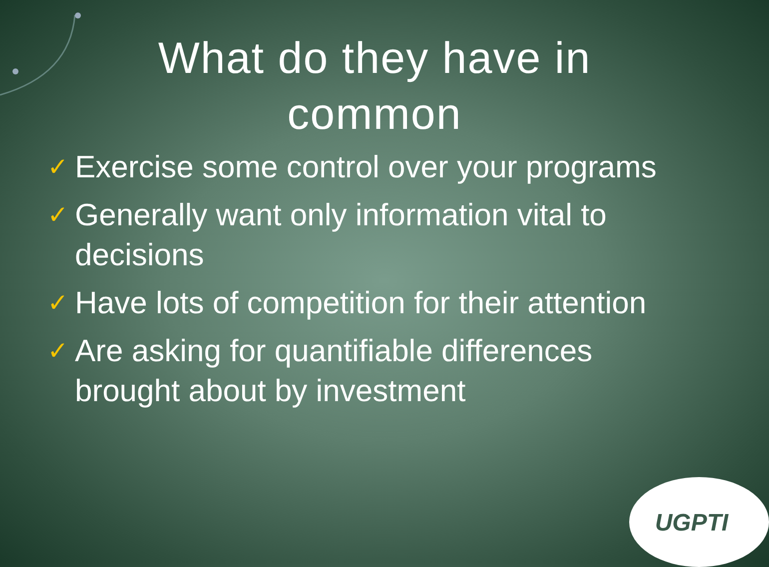What do they have in
common
✓ Exercise some control over your programs
✓ Generally want only information vital to decisions
✓ Have lots of competition for their attention
✓ Are asking for quantifiable differences brought about by investment
UGPTI